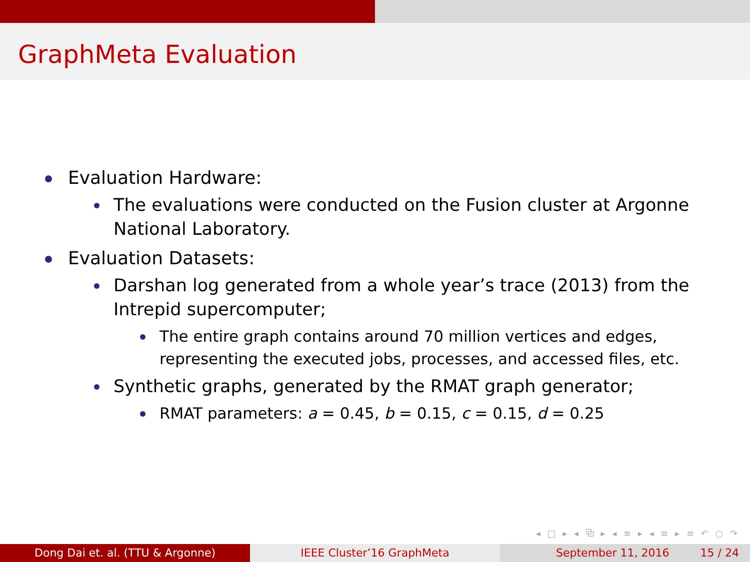GraphMeta Evaluation
Evaluation Hardware:
The evaluations were conducted on the Fusion cluster at Argonne National Laboratory.
Evaluation Datasets:
Darshan log generated from a whole year’s trace (2013) from the Intrepid supercomputer;
The entire graph contains around 70 million vertices and edges, representing the executed jobs, processes, and accessed files, etc.
Synthetic graphs, generated by the RMAT graph generator;
RMAT parameters: a = 0.45, b = 0.15, c = 0.15, d = 0.25
◂ □ ▸ ◂ ⧉ ▸ ◂ ≡ ▸ ◂ ≡ ▸ ≡ ↶ ○ ↷
Dong Dai et. al. (TTU & Argonne) IEEE Cluster’16 GraphMeta September 11, 2016 15 / 24